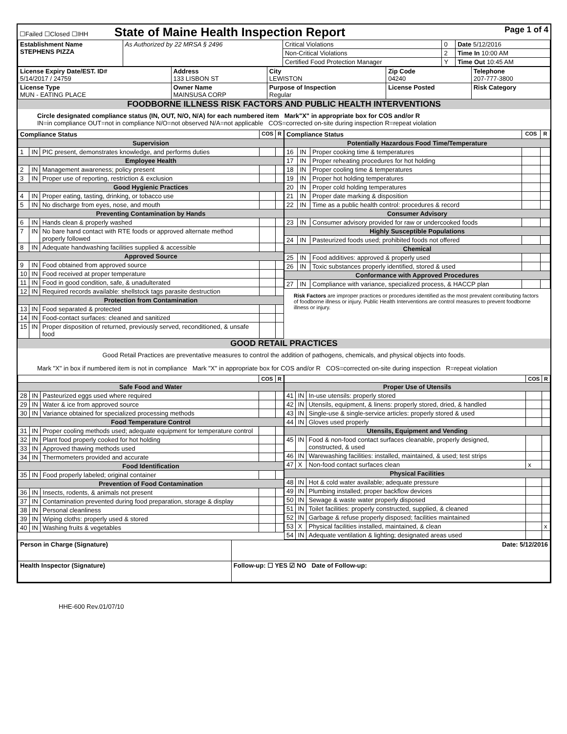| ☐Failed ☐Closed ☐IHH State of Maine Health Inspection Report Page 1 of 4 |
| Establishment Name STEPHENS PIZZA | As Authorized by 22 MRSA § 2496 | Critical Violations | 0 | Date 5/12/2016 |
| | | Non-Critical Violations | 2 | Time In 10:00 AM |
| | | Certified Food Protection Manager | Y | Time Out 10:45 AM |
| License Expiry Date/EST. ID# 5/14/2017 / 24759 | Address 133 LISBON ST | City LEWISTON | Zip Code 04240 | Telephone 207-777-3800 |
| License Type MUN - EATING PLACE | Owner Name MAINSUSA CORP | Purpose of Inspection Regular | License Posted | Risk Category |
FOODBORNE ILLNESS RISK FACTORS AND PUBLIC HEALTH INTERVENTIONS
Circle designated compliance status (IN, OUT, N/O, N/A) for each numbered item Mark"X" in appropriate box for COS and/or R
IN=in compliance OUT=not in compliance N/O=not observed N/A=not applicable COS=corrected on-site during inspection R=repeat violation
| Compliance Status | | | COS | R |
| --- | --- | --- | --- | --- |
| Supervision | | | | |
| 1 | IN | PIC present, demonstrates knowledge, and performs duties | | |
| Employee Health | | | | |
| 2 | IN | Management awareness; policy present | | |
| 3 | IN | Proper use of reporting, restriction & exclusion | | |
| Good Hygienic Practices | | | | |
| 4 | IN | Proper eating, tasting, drinking, or tobacco use | | |
| 5 | IN | No discharge from eyes, nose, and mouth | | |
| Preventing Contamination by Hands | | | | |
| 6 | IN | Hands clean & properly washed | | |
| 7 | IN | No bare hand contact with RTE foods or approved alternate method properly followed | | |
| 8 | IN | Adequate handwashing facilities supplied & accessible | | |
| Approved Source | | | | |
| 9 | IN | Food obtained from approved source | | |
| 10 | IN | Food received at proper temperature | | |
| 11 | IN | Food in good condition, safe, & unadulterated | | |
| 12 | IN | Required records available: shellstock tags parasite destruction | | |
| Protection from Contamination | | | | |
| 13 | IN | Food separated & protected | | |
| 14 | IN | Food-contact surfaces: cleaned and sanitized | | |
| 15 | IN | Proper disposition of returned, previously served, reconditioned, & unsafe food | | |
| Compliance Status | | | COS | R |
| --- | --- | --- | --- | --- |
| Potentially Hazardous Food Time/Temperature | | | | |
| 16 | IN | Proper cooking time & temperatures | | |
| 17 | IN | Proper reheating procedures for hot holding | | |
| 18 | IN | Proper cooling time & temperatures | | |
| 19 | IN | Proper hot holding temperatures | | |
| 20 | IN | Proper cold holding temperatures | | |
| 21 | IN | Proper date marking & disposition | | |
| 22 | IN | Time as a public health control: procedures & record | | |
| Consumer Advisory | | | | |
| 23 | IN | Consumer advisory provided for raw or undercooked foods | | |
| Highly Susceptible Populations | | | | |
| 24 | IN | Pasteurized foods used; prohibited foods not offered | | |
| Chemical | | | | |
| 25 | IN | Food additives: approved & properly used | | |
| 26 | IN | Toxic substances properly identified, stored & used | | |
| Conformance with Approved Procedures | | | | |
| 27 | IN | Compliance with variance, specialized process, & HACCP plan | | |
Risk Factors are improper practices or procedures identified as the most prevalent contributing factors of foodborne illness or injury. Public Health Interventions are control measures to prevent foodborne illness or injury.
GOOD RETAIL PRACTICES
Good Retail Practices are preventative measures to control the addition of pathogens, chemicals, and physical objects into foods.
Mark "X" in box if numbered item is not in compliance Mark "X" in appropriate box for COS and/or R COS=corrected on-site during inspection R=repeat violation
| | | | COS | R |
| --- | --- | --- | --- | --- |
| Safe Food and Water | | | | |
| 28 | IN | Pasteurized eggs used where required | | |
| 29 | IN | Water & ice from approved source | | |
| 30 | IN | Variance obtained for specialized processing methods | | |
| Food Temperature Control | | | | |
| 31 | IN | Proper cooling methods used; adequate equipment for temperature control | | |
| 32 | IN | Plant food properly cooked for hot holding | | |
| 33 | IN | Approved thawing methods used | | |
| 34 | IN | Thermometers provided and accurate | | |
| Food Identification | | | | |
| 35 | IN | Food properly labeled; original container | | |
| Prevention of Food Contamination | | | | |
| 36 | IN | Insects, rodents, & animals not present | | |
| 37 | IN | Contamination prevented during food preparation, storage & display | | |
| 38 | IN | Personal cleanliness | | |
| 39 | IN | Wiping cloths: properly used & stored | | |
| 40 | IN | Washing fruits & vegetables | | |
| | | | COS | R |
| --- | --- | --- | --- | --- |
| Proper Use of Utensils | | | | |
| 41 | IN | In-use utensils: properly stored | | |
| 42 | IN | Utensils, equipment, & linens: properly stored, dried, & handled | | |
| 43 | IN | Single-use & single-service articles: properly stored & used | | |
| 44 | IN | Gloves used properly | | |
| Utensils, Equipment and Vending | | | | |
| 45 | IN | Food & non-food contact surfaces cleanable, properly designed, constructed, & used | | |
| 46 | IN | Warewashing facilities: installed, maintained, & used; test strips | | |
| 47 | X | Non-food contact surfaces clean | x | |
| Physical Facilities | | | | |
| 48 | IN | Hot & cold water available; adequate pressure | | |
| 49 | IN | Plumbing installed; proper backflow devices | | |
| 50 | IN | Sewage & waste water properly disposed | | |
| 51 | IN | Toilet facilities: properly constructed, supplied, & cleaned | | |
| 52 | IN | Garbage & refuse properly disposed; facilities maintained | | |
| 53 | X | Physical facilities installed, maintained, & clean | | x |
| 54 | IN | Adequate ventilation & lighting; designated areas used | | |
| Person in Charge (Signature) | Date: 5/12/2016 |
| Health Inspector (Signature) | Follow-up: ☐ YES ☑ NO Date of Follow-up: |
HHE-600 Rev.01/07/10